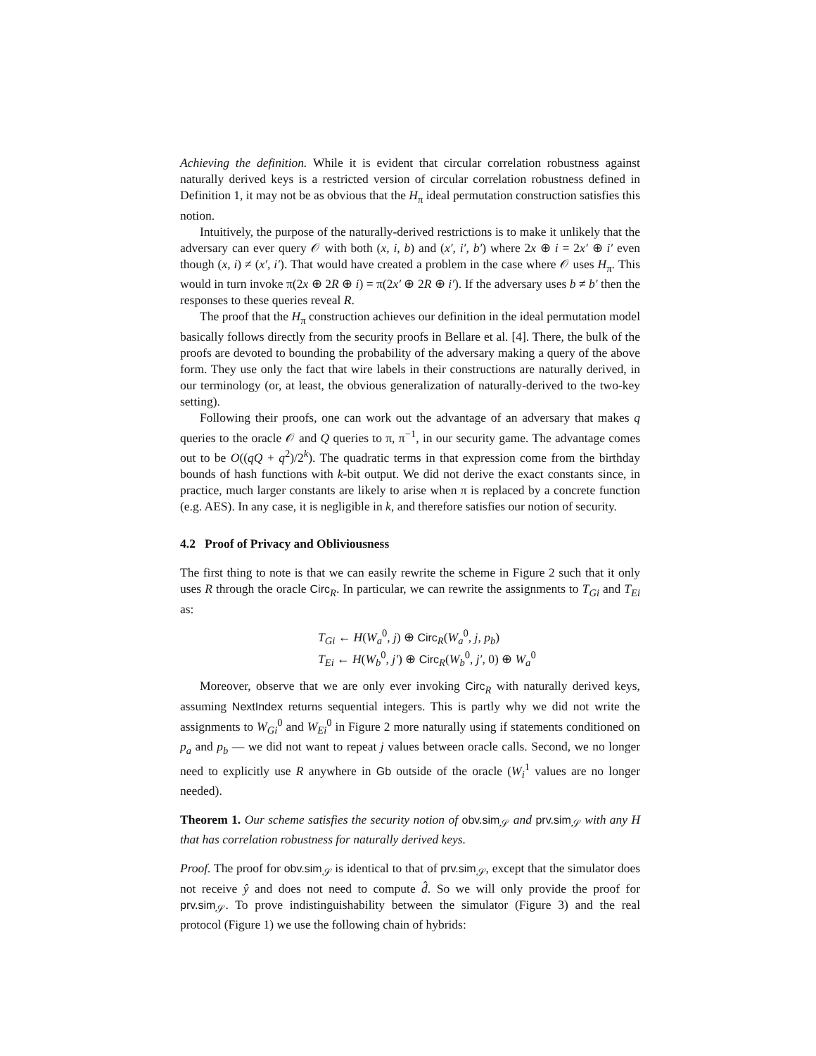Achieving the definition. While it is evident that circular correlation robustness against naturally derived keys is a restricted version of circular correlation robustness defined in Definition 1, it may not be as obvious that the H<sub>π</sub> ideal permutation construction satisfies this notion.
Intuitively, the purpose of the naturally-derived restrictions is to make it unlikely that the adversary can ever query 𝒪 with both (x, i, b) and (x′, i′, b′) where 2x ⊕ i = 2x′ ⊕ i′ even though (x, i) ≠ (x′, i′). That would have created a problem in the case where 𝒪 uses H<sub>π</sub>. This would in turn invoke π(2x ⊕ 2R ⊕ i) = π(2x′ ⊕ 2R ⊕ i′). If the adversary uses b ≠ b′ then the responses to these queries reveal R.
The proof that the H<sub>π</sub> construction achieves our definition in the ideal permutation model basically follows directly from the security proofs in Bellare et al. [4]. There, the bulk of the proofs are devoted to bounding the probability of the adversary making a query of the above form. They use only the fact that wire labels in their constructions are naturally derived, in our terminology (or, at least, the obvious generalization of naturally-derived to the two-key setting).
Following their proofs, one can work out the advantage of an adversary that makes q queries to the oracle 𝒪 and Q queries to π, π<sup>−1</sup>, in our security game. The advantage comes out to be O((qQ + q<sup>2</sup>)/2<sup>k</sup>). The quadratic terms in that expression come from the birthday bounds of hash functions with k-bit output. We did not derive the exact constants since, in practice, much larger constants are likely to arise when π is replaced by a concrete function (e.g. AES). In any case, it is negligible in k, and therefore satisfies our notion of security.
4.2 Proof of Privacy and Obliviousness
The first thing to note is that we can easily rewrite the scheme in Figure 2 such that it only uses R through the oracle Circ<sub>R</sub>. In particular, we can rewrite the assignments to T<sub>Gi</sub> and T<sub>Ei</sub> as:
T<sub>Gi</sub> ← H(W<sub>a</sub><sup>0</sup>, j) ⊕ Circ<sub>R</sub>(W<sub>a</sub><sup>0</sup>, j, p<sub>b</sub>)
T<sub>Ei</sub> ← H(W<sub>b</sub><sup>0</sup>, j′) ⊕ Circ<sub>R</sub>(W<sub>b</sub><sup>0</sup>, j′, 0) ⊕ W<sub>a</sub><sup>0</sup>
Moreover, observe that we are only ever invoking Circ<sub>R</sub> with naturally derived keys, assuming NextIndex returns sequential integers. This is partly why we did not write the assignments to W<sub>Gi</sub><sup>0</sup> and W<sub>Ei</sub><sup>0</sup> in Figure 2 more naturally using if statements conditioned on p<sub>a</sub> and p<sub>b</sub> — we did not want to repeat j values between oracle calls. Second, we no longer need to explicitly use R anywhere in Gb outside of the oracle (W<sub>i</sub><sup>1</sup> values are no longer needed).
Theorem 1. Our scheme satisfies the security notion of obv.sim<sub>𝒮</sub> and prv.sim<sub>𝒮</sub> with any H that has correlation robustness for naturally derived keys.
Proof. The proof for obv.sim<sub>𝒮</sub> is identical to that of prv.sim<sub>𝒮</sub>, except that the simulator does not receive ŷ and does not need to compute d̂. So we will only provide the proof for prv.sim<sub>𝒮</sub>. To prove indistinguishability between the simulator (Figure 3) and the real protocol (Figure 1) we use the following chain of hybrids: